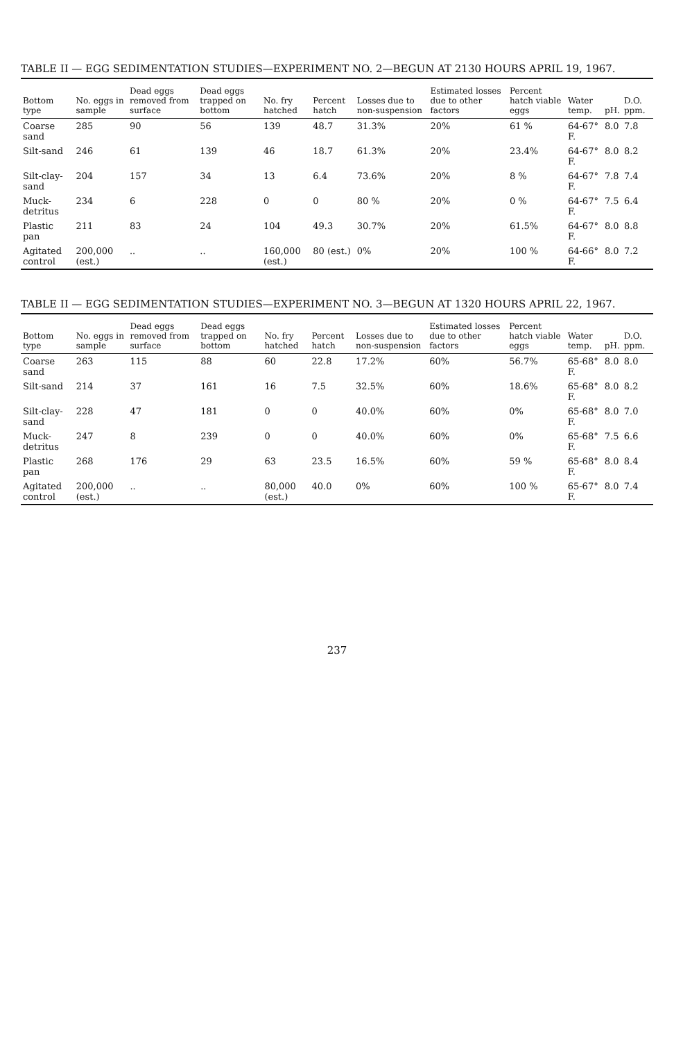TABLE II — EGG SEDIMENTATION STUDIES—EXPERIMENT NO. 2—BEGUN AT 2130 HOURS APRIL 19, 1967.
| Bottom type | No. eggs in sample | Dead eggs removed from surface | Dead eggs trapped on bottom | No. fry hatched | Percent hatch | Losses due to non-suspension | Estimated losses due to other factors | Percent hatch viable eggs | Water temp. | pH. | D.O. ppm. |
| --- | --- | --- | --- | --- | --- | --- | --- | --- | --- | --- | --- |
| Coarse sand | 285 | 90 | 56 | 139 | 48.7 | 31.3% | 20% | 61 % | 64-67° F. | 8.0 | 7.8 |
| Silt-sand | 246 | 61 | 139 | 46 | 18.7 | 61.3% | 20% | 23.4% | 64-67° F. | 8.0 | 8.2 |
| Silt-clay-sand | 204 | 157 | 34 | 13 | 6.4 | 73.6% | 20% | 8 % | 64-67° F. | 7.8 | 7.4 |
| Muck-detritus | 234 | 6 | 228 | 0 | 0 | 80 % | 20% | 0 % | 64-67° F. | 7.5 | 6.4 |
| Plastic pan | 211 | 83 | 24 | 104 | 49.3 | 30.7% | 20% | 61.5% | 64-67° F. | 8.0 | 8.8 |
| Agitated control | 200,000 (est.) | .. | .. | 160,000 (est.) | 80 (est.) | 0% | 20% | 100 % | 64-66° F. | 8.0 | 7.2 |
TABLE II — EGG SEDIMENTATION STUDIES—EXPERIMENT NO. 3—BEGUN AT 1320 HOURS APRIL 22, 1967.
| Bottom type | No. eggs in sample | Dead eggs removed from surface | Dead eggs trapped on bottom | No. fry hatched | Percent hatch | Losses due to non-suspension | Estimated losses due to other factors | Percent hatch viable eggs | Water temp. | pH. | D.O. ppm. |
| --- | --- | --- | --- | --- | --- | --- | --- | --- | --- | --- | --- |
| Coarse sand | 263 | 115 | 88 | 60 | 22.8 | 17.2% | 60% | 56.7% | 65-68° F. | 8.0 | 8.0 |
| Silt-sand | 214 | 37 | 161 | 16 | 7.5 | 32.5% | 60% | 18.6% | 65-68° F. | 8.0 | 8.2 |
| Silt-clay-sand | 228 | 47 | 181 | 0 | 0 | 40.0% | 60% | 0% | 65-68° F. | 8.0 | 7.0 |
| Muck-detritus | 247 | 8 | 239 | 0 | 0 | 40.0% | 60% | 0% | 65-68° F. | 7.5 | 6.6 |
| Plastic pan | 268 | 176 | 29 | 63 | 23.5 | 16.5% | 60% | 59 % | 65-68° F. | 8.0 | 8.4 |
| Agitated control | 200,000 (est.) | .. | .. | 80,000 (est.) | 40.0 | 0% | 60% | 100 % | 65-67° F. | 8.0 | 7.4 |
237